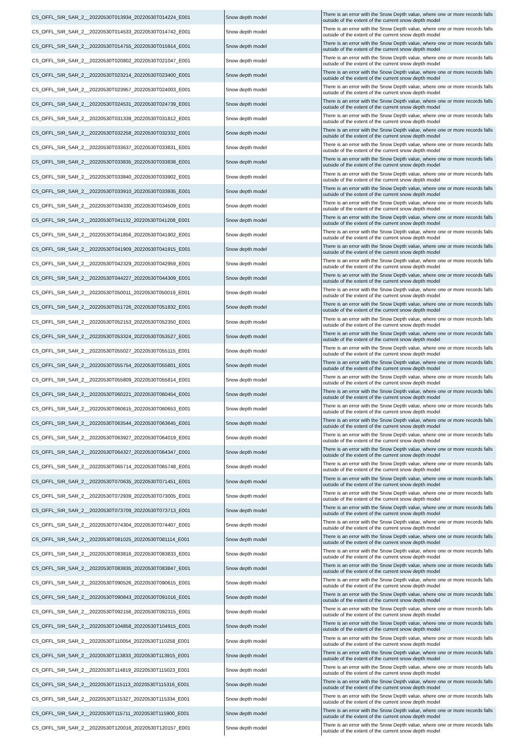| CS_OFFL_SIR_SAR_2__20220530T013934_20220530T014224_E001 | Snow depth model | There is an error with the Snow Depth value, where one or more records falls outside of the extent of the current snow depth model |
| CS_OFFL_SIR_SAR_2__20220530T014533_20220530T014742_E001 | Snow depth model | There is an error with the Snow Depth value, where one or more records falls outside of the extent of the current snow depth model |
| CS_OFFL_SIR_SAR_2__20220530T014755_20220530T015914_E001 | Snow depth model | There is an error with the Snow Depth value, where one or more records falls outside of the extent of the current snow depth model |
| CS_OFFL_SIR_SAR_2__20220530T020802_20220530T021047_E001 | Snow depth model | There is an error with the Snow Depth value, where one or more records falls outside of the extent of the current snow depth model |
| CS_OFFL_SIR_SAR_2__20220530T023214_20220530T023400_E001 | Snow depth model | There is an error with the Snow Depth value, where one or more records falls outside of the extent of the current snow depth model |
| CS_OFFL_SIR_SAR_2__20220530T023957_20220530T024003_E001 | Snow depth model | There is an error with the Snow Depth value, where one or more records falls outside of the extent of the current snow depth model |
| CS_OFFL_SIR_SAR_2__20220530T024531_20220530T024739_E001 | Snow depth model | There is an error with the Snow Depth value, where one or more records falls outside of the extent of the current snow depth model |
| CS_OFFL_SIR_SAR_2__20220530T031339_20220530T031812_E001 | Snow depth model | There is an error with the Snow Depth value, where one or more records falls outside of the extent of the current snow depth model |
| CS_OFFL_SIR_SAR_2__20220530T032258_20220530T032332_E001 | Snow depth model | There is an error with the Snow Depth value, where one or more records falls outside of the extent of the current snow depth model |
| CS_OFFL_SIR_SAR_2__20220530T033637_20220530T033831_E001 | Snow depth model | There is an error with the Snow Depth value, where one or more records falls outside of the extent of the current snow depth model |
| CS_OFFL_SIR_SAR_2__20220530T033835_20220530T033838_E001 | Snow depth model | There is an error with the Snow Depth value, where one or more records falls outside of the extent of the current snow depth model |
| CS_OFFL_SIR_SAR_2__20220530T033840_20220530T033902_E001 | Snow depth model | There is an error with the Snow Depth value, where one or more records falls outside of the extent of the current snow depth model |
| CS_OFFL_SIR_SAR_2__20220530T033910_20220530T033935_E001 | Snow depth model | There is an error with the Snow Depth value, where one or more records falls outside of the extent of the current snow depth model |
| CS_OFFL_SIR_SAR_2__20220530T034330_20220530T034509_E001 | Snow depth model | There is an error with the Snow Depth value, where one or more records falls outside of the extent of the current snow depth model |
| CS_OFFL_SIR_SAR_2__20220530T041132_20220530T041208_E001 | Snow depth model | There is an error with the Snow Depth value, where one or more records falls outside of the extent of the current snow depth model |
| CS_OFFL_SIR_SAR_2__20220530T041856_20220530T041902_E001 | Snow depth model | There is an error with the Snow Depth value, where one or more records falls outside of the extent of the current snow depth model |
| CS_OFFL_SIR_SAR_2__20220530T041909_20220530T041915_E001 | Snow depth model | There is an error with the Snow Depth value, where one or more records falls outside of the extent of the current snow depth model |
| CS_OFFL_SIR_SAR_2__20220530T042329_20220530T042959_E001 | Snow depth model | There is an error with the Snow Depth value, where one or more records falls outside of the extent of the current snow depth model |
| CS_OFFL_SIR_SAR_2__20220530T044227_20220530T044309_E001 | Snow depth model | There is an error with the Snow Depth value, where one or more records falls outside of the extent of the current snow depth model |
| CS_OFFL_SIR_SAR_2__20220530T050011_20220530T050019_E001 | Snow depth model | There is an error with the Snow Depth value, where one or more records falls outside of the extent of the current snow depth model |
| CS_OFFL_SIR_SAR_2__20220530T051726_20220530T051832_E001 | Snow depth model | There is an error with the Snow Depth value, where one or more records falls outside of the extent of the current snow depth model |
| CS_OFFL_SIR_SAR_2__20220530T052153_20220530T052350_E001 | Snow depth model | There is an error with the Snow Depth value, where one or more records falls outside of the extent of the current snow depth model |
| CS_OFFL_SIR_SAR_2__20220530T053324_20220530T053527_E001 | Snow depth model | There is an error with the Snow Depth value, where one or more records falls outside of the extent of the current snow depth model |
| CS_OFFL_SIR_SAR_2__20220530T055027_20220530T055115_E001 | Snow depth model | There is an error with the Snow Depth value, where one or more records falls outside of the extent of the current snow depth model |
| CS_OFFL_SIR_SAR_2__20220530T055754_20220530T055801_E001 | Snow depth model | There is an error with the Snow Depth value, where one or more records falls outside of the extent of the current snow depth model |
| CS_OFFL_SIR_SAR_2__20220530T055809_20220530T055814_E001 | Snow depth model | There is an error with the Snow Depth value, where one or more records falls outside of the extent of the current snow depth model |
| CS_OFFL_SIR_SAR_2__20220530T060221_20220530T060454_E001 | Snow depth model | There is an error with the Snow Depth value, where one or more records falls outside of the extent of the current snow depth model |
| CS_OFFL_SIR_SAR_2__20220530T060615_20220530T060653_E001 | Snow depth model | There is an error with the Snow Depth value, where one or more records falls outside of the extent of the current snow depth model |
| CS_OFFL_SIR_SAR_2__20220530T063544_20220530T063645_E001 | Snow depth model | There is an error with the Snow Depth value, where one or more records falls outside of the extent of the current snow depth model |
| CS_OFFL_SIR_SAR_2__20220530T063927_20220530T064019_E001 | Snow depth model | There is an error with the Snow Depth value, where one or more records falls outside of the extent of the current snow depth model |
| CS_OFFL_SIR_SAR_2__20220530T064327_20220530T064347_E001 | Snow depth model | There is an error with the Snow Depth value, where one or more records falls outside of the extent of the current snow depth model |
| CS_OFFL_SIR_SAR_2__20220530T065714_20220530T065748_E001 | Snow depth model | There is an error with the Snow Depth value, where one or more records falls outside of the extent of the current snow depth model |
| CS_OFFL_SIR_SAR_2__20220530T070635_20220530T071451_E001 | Snow depth model | There is an error with the Snow Depth value, where one or more records falls outside of the extent of the current snow depth model |
| CS_OFFL_SIR_SAR_2__20220530T072939_20220530T073005_E001 | Snow depth model | There is an error with the Snow Depth value, where one or more records falls outside of the extent of the current snow depth model |
| CS_OFFL_SIR_SAR_2__20220530T073709_20220530T073713_E001 | Snow depth model | There is an error with the Snow Depth value, where one or more records falls outside of the extent of the current snow depth model |
| CS_OFFL_SIR_SAR_2__20220530T074304_20220530T074407_E001 | Snow depth model | There is an error with the Snow Depth value, where one or more records falls outside of the extent of the current snow depth model |
| CS_OFFL_SIR_SAR_2__20220530T081025_20220530T081114_E001 | Snow depth model | There is an error with the Snow Depth value, where one or more records falls outside of the extent of the current snow depth model |
| CS_OFFL_SIR_SAR_2__20220530T083816_20220530T083833_E001 | Snow depth model | There is an error with the Snow Depth value, where one or more records falls outside of the extent of the current snow depth model |
| CS_OFFL_SIR_SAR_2__20220530T083835_20220530T083847_E001 | Snow depth model | There is an error with the Snow Depth value, where one or more records falls outside of the extent of the current snow depth model |
| CS_OFFL_SIR_SAR_2__20220530T090526_20220530T090615_E001 | Snow depth model | There is an error with the Snow Depth value, where one or more records falls outside of the extent of the current snow depth model |
| CS_OFFL_SIR_SAR_2__20220530T090843_20220530T091016_E001 | Snow depth model | There is an error with the Snow Depth value, where one or more records falls outside of the extent of the current snow depth model |
| CS_OFFL_SIR_SAR_2__20220530T092156_20220530T092315_E001 | Snow depth model | There is an error with the Snow Depth value, where one or more records falls outside of the extent of the current snow depth model |
| CS_OFFL_SIR_SAR_2__20220530T104858_20220530T104915_E001 | Snow depth model | There is an error with the Snow Depth value, where one or more records falls outside of the extent of the current snow depth model |
| CS_OFFL_SIR_SAR_2__20220530T110054_20220530T110258_E001 | Snow depth model | There is an error with the Snow Depth value, where one or more records falls outside of the extent of the current snow depth model |
| CS_OFFL_SIR_SAR_2__20220530T113833_20220530T113915_E001 | Snow depth model | There is an error with the Snow Depth value, where one or more records falls outside of the extent of the current snow depth model |
| CS_OFFL_SIR_SAR_2__20220530T114819_20220530T115023_E001 | Snow depth model | There is an error with the Snow Depth value, where one or more records falls outside of the extent of the current snow depth model |
| CS_OFFL_SIR_SAR_2__20220530T115113_20220530T115316_E001 | Snow depth model | There is an error with the Snow Depth value, where one or more records falls outside of the extent of the current snow depth model |
| CS_OFFL_SIR_SAR_2__20220530T115327_20220530T115334_E001 | Snow depth model | There is an error with the Snow Depth value, where one or more records falls outside of the extent of the current snow depth model |
| CS_OFFL_SIR_SAR_2__20220530T115711_20220530T115900_E001 | Snow depth model | There is an error with the Snow Depth value, where one or more records falls outside of the extent of the current snow depth model |
| CS_OFFL_SIR_SAR_2__20220530T120016_20220530T120157_E001 | Snow depth model | There is an error with the Snow Depth value, where one or more records falls outside of the extent of the current snow depth model |